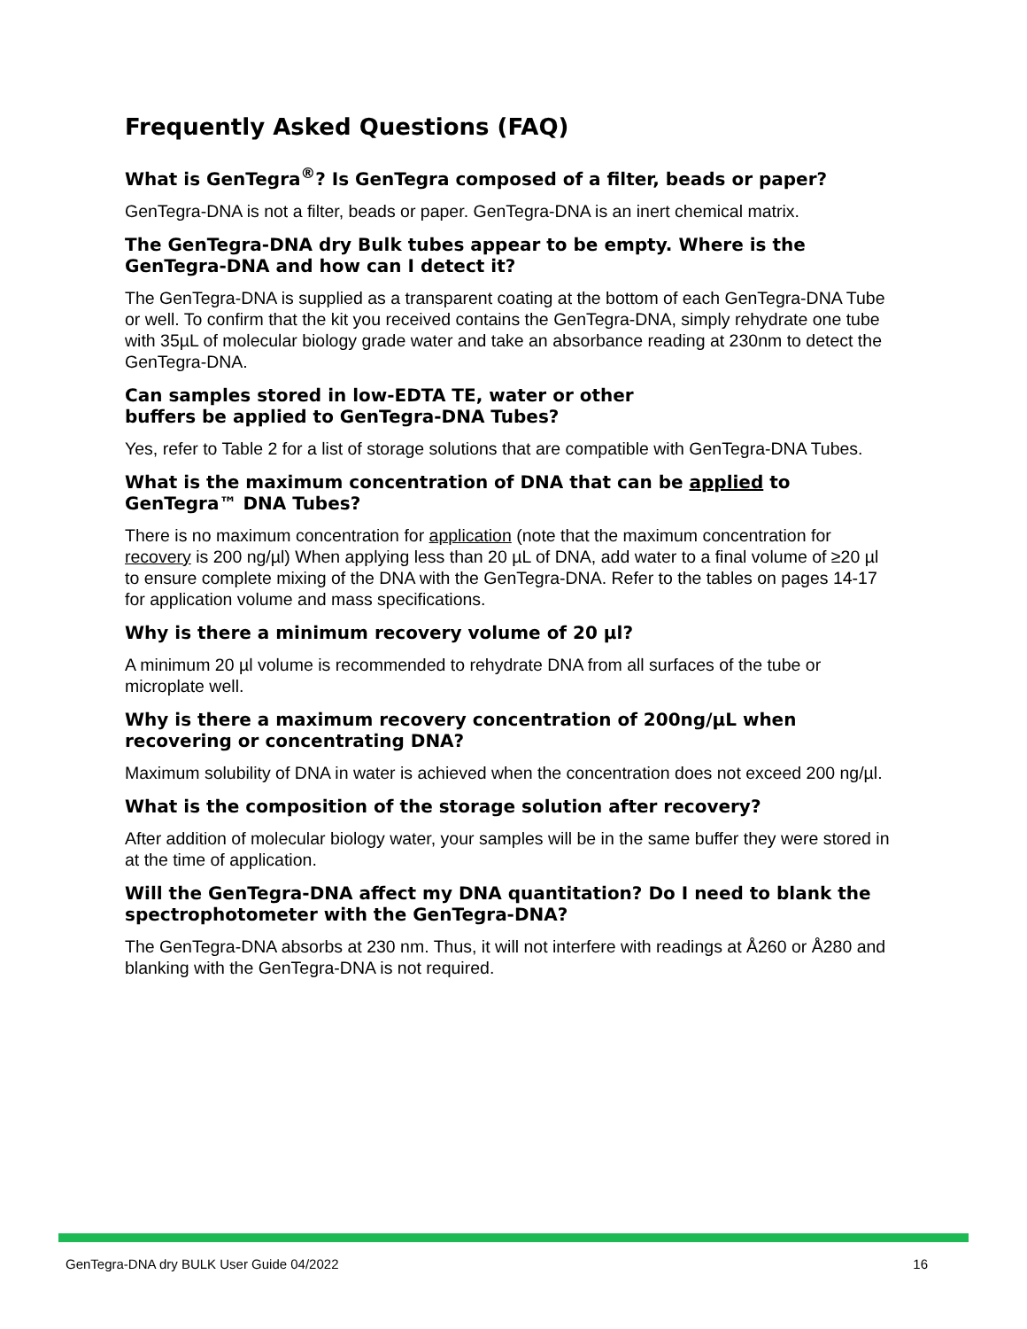Frequently Asked Questions (FAQ)
What is GenTegra<sup>®</sup>? Is GenTegra composed of a filter, beads or paper?
GenTegra-DNA is not a filter, beads or paper. GenTegra-DNA is an inert chemical matrix.
The GenTegra-DNA dry Bulk tubes appear to be empty. Where is the GenTegra-DNA and how can I detect it?
The GenTegra-DNA is supplied as a transparent coating at the bottom of each GenTegra-DNA Tube or well. To confirm that the kit you received contains the GenTegra-DNA, simply rehydrate one tube with 35µL of molecular biology grade water and take an absorbance reading at 230nm to detect the GenTegra-DNA.
Can samples stored in low-EDTA TE, water or other
buffers be applied to GenTegra-DNA Tubes?
Yes, refer to Table 2 for a list of storage solutions that are compatible with GenTegra-DNA Tubes.
What is the maximum concentration of DNA that can be applied to GenTegra™ DNA Tubes?
There is no maximum concentration for application (note that the maximum concentration for recovery is 200 ng/µl) When applying less than 20 µL of DNA, add water to a final volume of ≥20 µl to ensure complete mixing of the DNA with the GenTegra-DNA. Refer to the tables on pages 14-17 for application volume and mass specifications.
Why is there a minimum recovery volume of 20 µl?
A minimum 20 µl volume is recommended to rehydrate DNA from all surfaces of the tube or microplate well.
Why is there a maximum recovery concentration of 200ng/µL when recovering or concentrating DNA?
Maximum solubility of DNA in water is achieved when the concentration does not exceed 200 ng/µl.
What is the composition of the storage solution after recovery?
After addition of molecular biology water, your samples will be in the same buffer they were stored in at the time of application.
Will the GenTegra-DNA affect my DNA quantitation? Do I need to blank the spectrophotometer with the GenTegra-DNA?
The GenTegra-DNA absorbs at 230 nm. Thus, it will not interfere with readings at Å260 or Å280 and blanking with the GenTegra-DNA is not required.
GenTegra-DNA dry BULK User Guide 04/2022 16